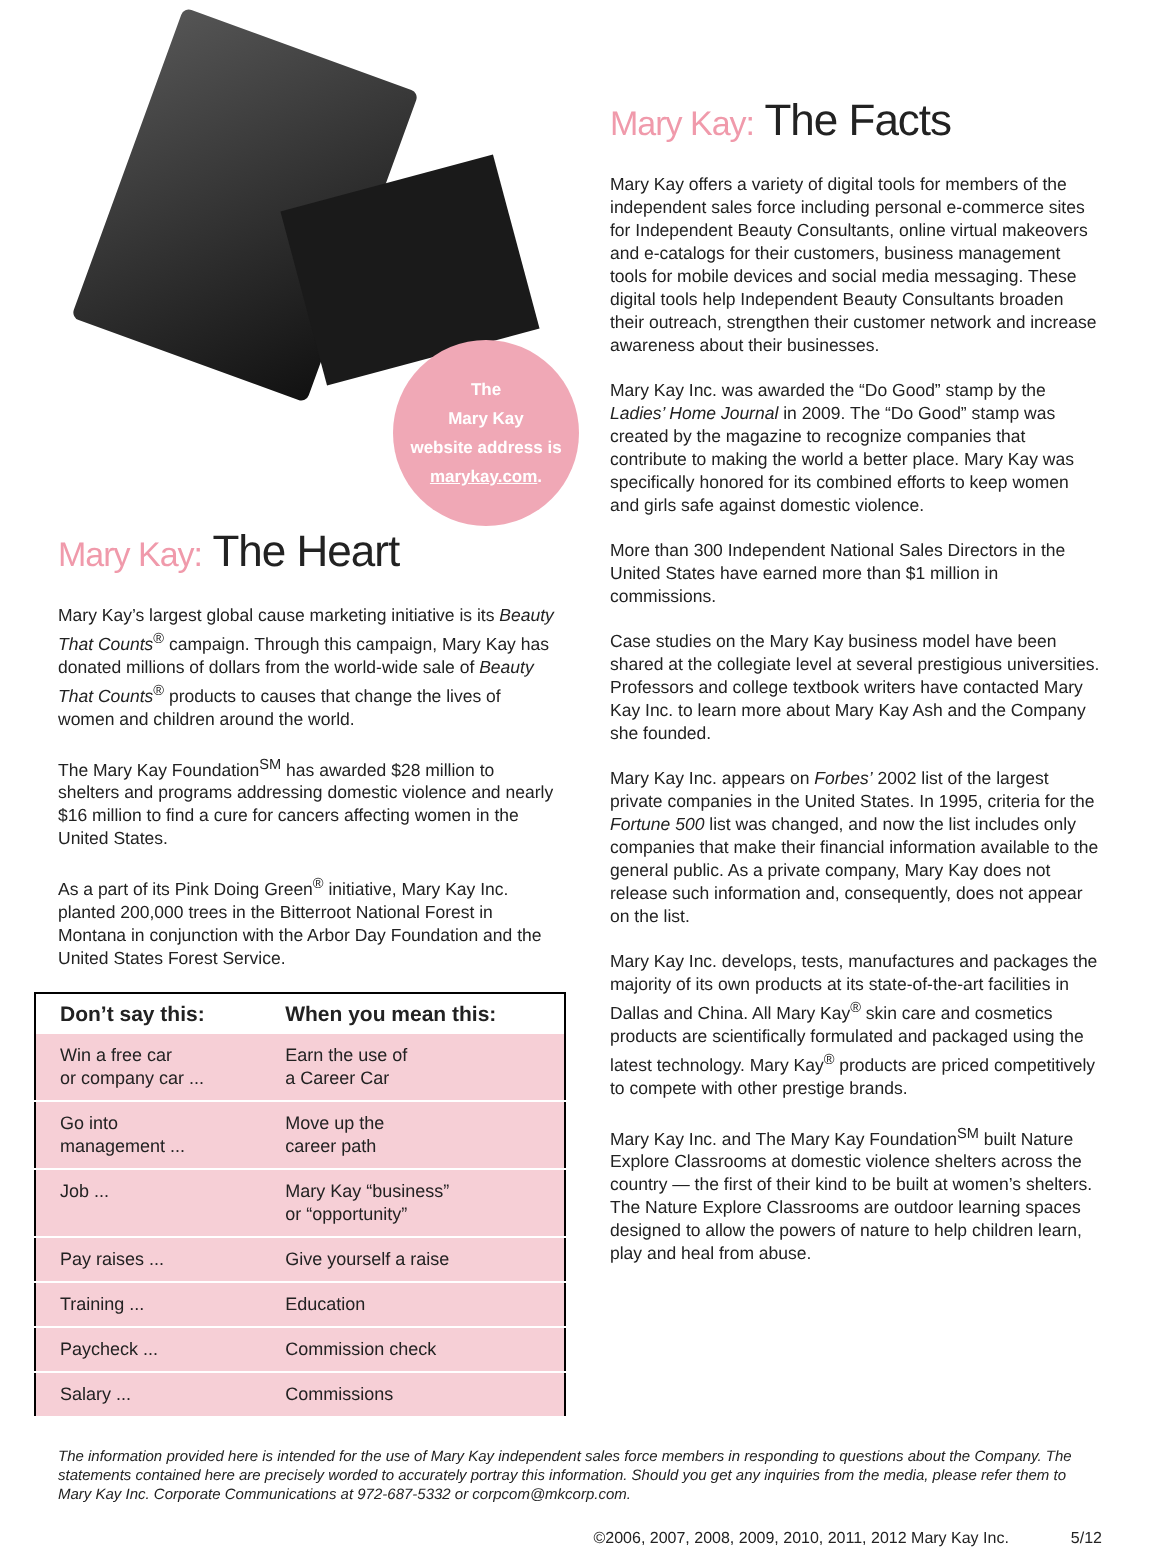The
Mary Kay
website address is
marykay.com.
Mary Kay: The Heart
Mary Kay’s largest global cause marketing initiative is its Beauty That Counts<sup>®</sup> campaign. Through this campaign, Mary Kay has donated millions of dollars from the world-wide sale of Beauty That Counts<sup>®</sup> products to causes that change the lives of women and children around the world.
The Mary Kay Foundation<sup>SM</sup> has awarded $28 million to shelters and programs addressing domestic violence and nearly $16 million to find a cure for cancers affecting women in the United States.
As a part of its Pink Doing Green<sup>®</sup> initiative, Mary Kay Inc. planted 200,000 trees in the Bitterroot National Forest in Montana in conjunction with the Arbor Day Foundation and the United States Forest Service.
| Don’t say this: | When you mean this: |
| --- | --- |
| Win a free car or company car ... | Earn the use of a Career Car |
| Go into management ... | Move up the career path |
| Job ... | Mary Kay “business” or “opportunity” |
| Pay raises ... | Give yourself a raise |
| Training ... | Education |
| Paycheck ... | Commission check |
| Salary ... | Commissions |
Mary Kay: The Facts
Mary Kay offers a variety of digital tools for members of the independent sales force including personal e-commerce sites for Independent Beauty Consultants, online virtual makeovers and e-catalogs for their customers, business management tools for mobile devices and social media messaging. These digital tools help Independent Beauty Consultants broaden their outreach, strengthen their customer network and increase awareness about their businesses.
Mary Kay Inc. was awarded the “Do Good” stamp by the Ladies’ Home Journal in 2009. The “Do Good” stamp was created by the magazine to recognize companies that contribute to making the world a better place. Mary Kay was specifically honored for its combined efforts to keep women and girls safe against domestic violence.
More than 300 Independent National Sales Directors in the United States have earned more than $1 million in commissions.
Case studies on the Mary Kay business model have been shared at the collegiate level at several prestigious universities. Professors and college textbook writers have contacted Mary Kay Inc. to learn more about Mary Kay Ash and the Company she founded.
Mary Kay Inc. appears on Forbes’ 2002 list of the largest private companies in the United States. In 1995, criteria for the Fortune 500 list was changed, and now the list includes only companies that make their financial information available to the general public. As a private company, Mary Kay does not release such information and, consequently, does not appear on the list.
Mary Kay Inc. develops, tests, manufactures and packages the majority of its own products at its state-of-the-art facilities in Dallas and China. All Mary Kay<sup>®</sup> skin care and cosmetics products are scientifically formulated and packaged using the latest technology. Mary Kay<sup>®</sup> products are priced competitively to compete with other prestige brands.
Mary Kay Inc. and The Mary Kay Foundation<sup>SM</sup> built Nature Explore Classrooms at domestic violence shelters across the country — the first of their kind to be built at women’s shelters. The Nature Explore Classrooms are outdoor learning spaces designed to allow the powers of nature to help children learn, play and heal from abuse.
The information provided here is intended for the use of Mary Kay independent sales force members in responding to questions about the Company. The statements contained here are precisely worded to accurately portray this information. Should you get any inquiries from the media, please refer them to Mary Kay Inc. Corporate Communications at 972-687-5332 or corpcom@mkcorp.com.
©2006, 2007, 2008, 2009, 2010, 2011, 2012 Mary Kay Inc. 5/12